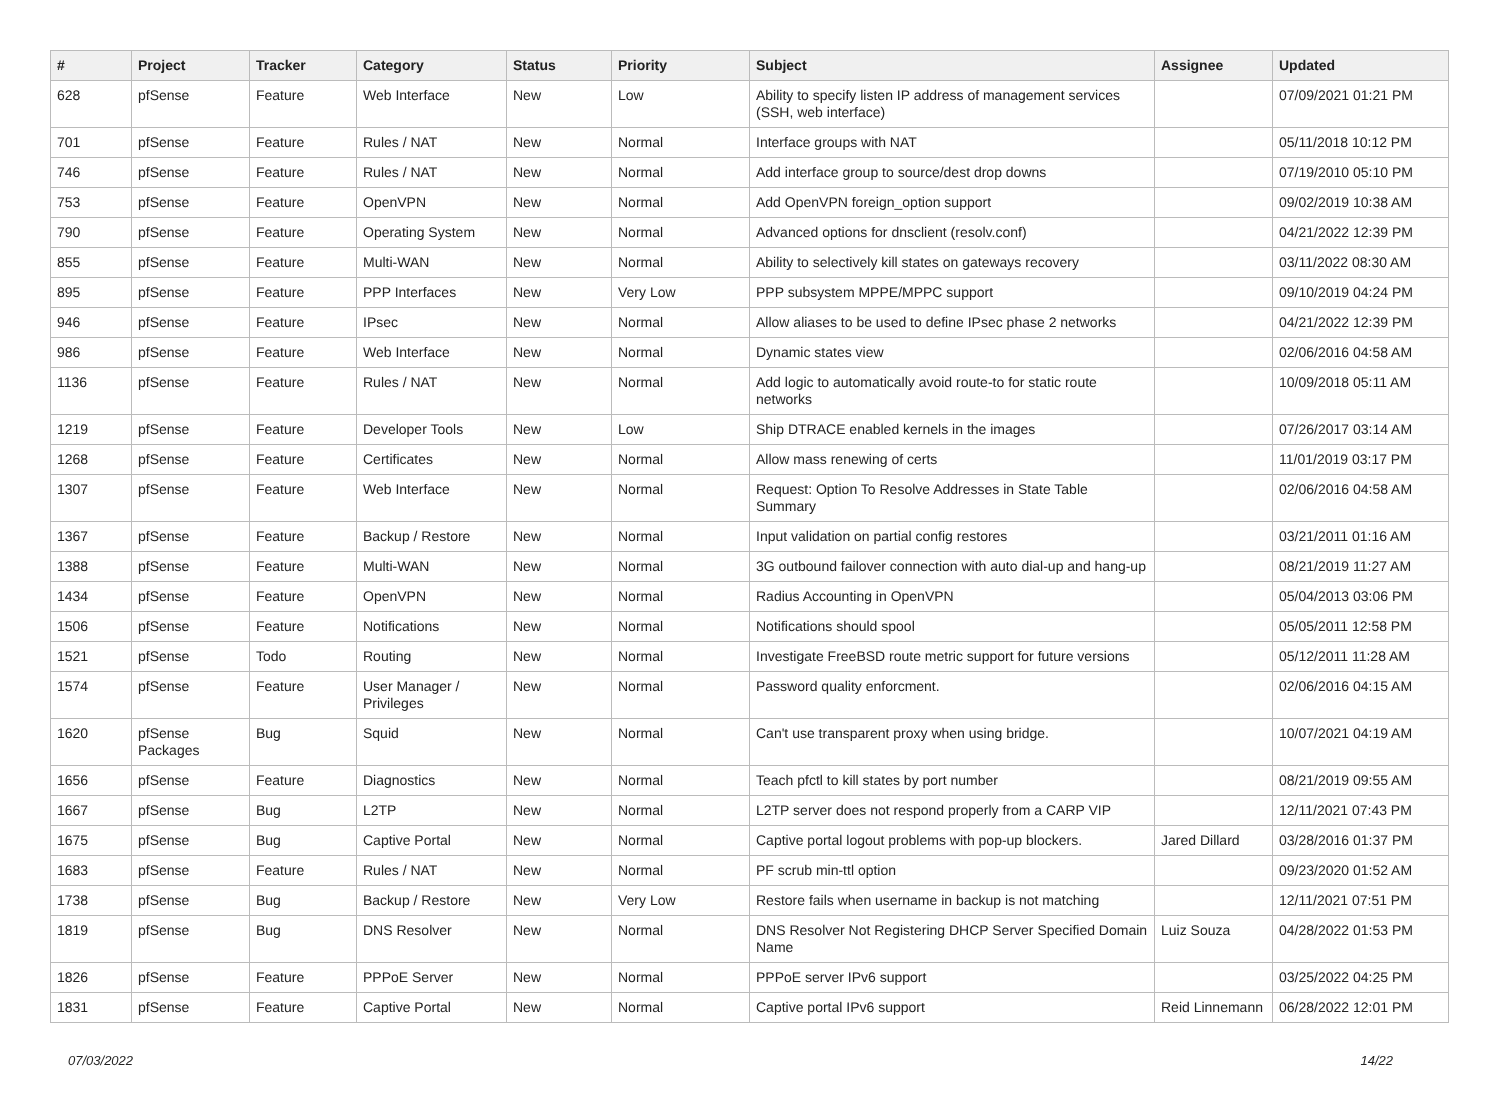| # | Project | Tracker | Category | Status | Priority | Subject | Assignee | Updated |
| --- | --- | --- | --- | --- | --- | --- | --- | --- |
| 628 | pfSense | Feature | Web Interface | New | Low | Ability to specify listen IP address of management services (SSH, web interface) | | 07/09/2021 01:21 PM |
| 701 | pfSense | Feature | Rules / NAT | New | Normal | Interface groups with NAT | | 05/11/2018 10:12 PM |
| 746 | pfSense | Feature | Rules / NAT | New | Normal | Add interface group to source/dest drop downs | | 07/19/2010 05:10 PM |
| 753 | pfSense | Feature | OpenVPN | New | Normal | Add OpenVPN foreign_option support | | 09/02/2019 10:38 AM |
| 790 | pfSense | Feature | Operating System | New | Normal | Advanced options for dnsclient (resolv.conf) | | 04/21/2022 12:39 PM |
| 855 | pfSense | Feature | Multi-WAN | New | Normal | Ability to selectively kill states on gateways recovery | | 03/11/2022 08:30 AM |
| 895 | pfSense | Feature | PPP Interfaces | New | Very Low | PPP subsystem MPPE/MPPC support | | 09/10/2019 04:24 PM |
| 946 | pfSense | Feature | IPsec | New | Normal | Allow aliases to be used to define IPsec phase 2 networks | | 04/21/2022 12:39 PM |
| 986 | pfSense | Feature | Web Interface | New | Normal | Dynamic states view | | 02/06/2016 04:58 AM |
| 1136 | pfSense | Feature | Rules / NAT | New | Normal | Add logic to automatically avoid route-to for static route networks | | 10/09/2018 05:11 AM |
| 1219 | pfSense | Feature | Developer Tools | New | Low | Ship DTRACE enabled kernels in the images | | 07/26/2017 03:14 AM |
| 1268 | pfSense | Feature | Certificates | New | Normal | Allow mass renewing of certs | | 11/01/2019 03:17 PM |
| 1307 | pfSense | Feature | Web Interface | New | Normal | Request: Option To Resolve Addresses in State Table Summary | | 02/06/2016 04:58 AM |
| 1367 | pfSense | Feature | Backup / Restore | New | Normal | Input validation on partial config restores | | 03/21/2011 01:16 AM |
| 1388 | pfSense | Feature | Multi-WAN | New | Normal | 3G outbound failover connection with auto dial-up and hang-up | | 08/21/2019 11:27 AM |
| 1434 | pfSense | Feature | OpenVPN | New | Normal | Radius Accounting in OpenVPN | | 05/04/2013 03:06 PM |
| 1506 | pfSense | Feature | Notifications | New | Normal | Notifications should spool | | 05/05/2011 12:58 PM |
| 1521 | pfSense | Todo | Routing | New | Normal | Investigate FreeBSD route metric support for future versions | | 05/12/2011 11:28 AM |
| 1574 | pfSense | Feature | User Manager / Privileges | New | Normal | Password quality enforcment. | | 02/06/2016 04:15 AM |
| 1620 | pfSense Packages | Bug | Squid | New | Normal | Can't use transparent proxy when using bridge. | | 10/07/2021 04:19 AM |
| 1656 | pfSense | Feature | Diagnostics | New | Normal | Teach pfctl to kill states by port number | | 08/21/2019 09:55 AM |
| 1667 | pfSense | Bug | L2TP | New | Normal | L2TP server does not respond properly from a CARP VIP | | 12/11/2021 07:43 PM |
| 1675 | pfSense | Bug | Captive Portal | New | Normal | Captive portal logout problems with pop-up blockers. | Jared Dillard | 03/28/2016 01:37 PM |
| 1683 | pfSense | Feature | Rules / NAT | New | Normal | PF scrub min-ttl option | | 09/23/2020 01:52 AM |
| 1738 | pfSense | Bug | Backup / Restore | New | Very Low | Restore fails when username in backup is not matching | | 12/11/2021 07:51 PM |
| 1819 | pfSense | Bug | DNS Resolver | New | Normal | DNS Resolver Not Registering DHCP Server Specified Domain Name | Luiz Souza | 04/28/2022 01:53 PM |
| 1826 | pfSense | Feature | PPPoE Server | New | Normal | PPPoE server IPv6 support | | 03/25/2022 04:25 PM |
| 1831 | pfSense | Feature | Captive Portal | New | Normal | Captive portal IPv6 support | Reid Linnemann | 06/28/2022 12:01 PM |
07/03/2022 14/22